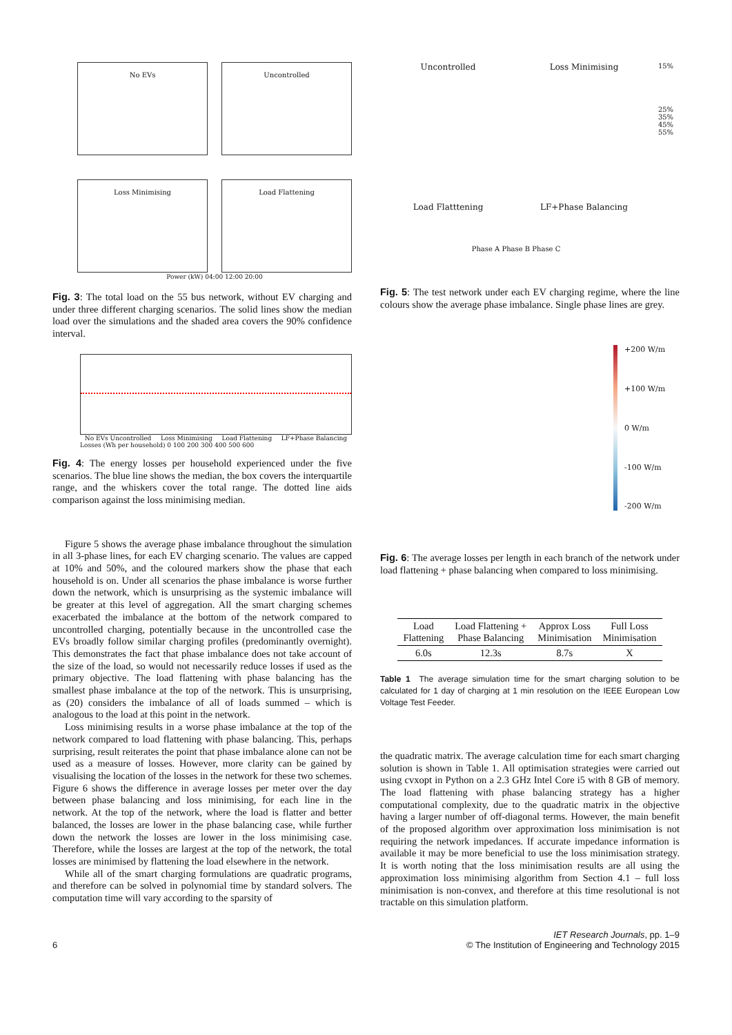No EVs
Uncontrolled
Loss Minimising
Load Flattening
Power (kW) 04:00 12:00 20:00
Fig. 3: The total load on the 55 bus network, without EV charging and under three different charging scenarios. The solid lines show the median load over the simulations and the shaded area covers the 90% confidence interval.
No EVs Uncontrolled Loss Minimising Load Flattening LF+Phase Balancing
Losses (Wh per household) 0 100 200 300 400 500 600
Fig. 4: The energy losses per household experienced under the five scenarios. The blue line shows the median, the box covers the interquartile range, and the whiskers cover the total range. The dotted line aids comparison against the loss minimising median.
Figure 5 shows the average phase imbalance throughout the simulation in all 3-phase lines, for each EV charging scenario. The values are capped at 10% and 50%, and the coloured markers show the phase that each household is on. Under all scenarios the phase imbalance is worse further down the network, which is unsurprising as the systemic imbalance will be greater at this level of aggregation. All the smart charging schemes exacerbated the imbalance at the bottom of the network compared to uncontrolled charging, potentially because in the uncontrolled case the EVs broadly follow similar charging profiles (predominantly overnight). This demonstrates the fact that phase imbalance does not take account of the size of the load, so would not necessarily reduce losses if used as the primary objective. The load flattening with phase balancing has the smallest phase imbalance at the top of the network. This is unsurprising, as (20) considers the imbalance of all of loads summed – which is analogous to the load at this point in the network.
Loss minimising results in a worse phase imbalance at the top of the network compared to load flattening with phase balancing. This, perhaps surprising, result reiterates the point that phase imbalance alone can not be used as a measure of losses. However, more clarity can be gained by visualising the location of the losses in the network for these two schemes. Figure 6 shows the difference in average losses per meter over the day between phase balancing and loss minimising, for each line in the network. At the top of the network, where the load is flatter and better balanced, the losses are lower in the phase balancing case, while further down the network the losses are lower in the loss minimising case. Therefore, while the losses are largest at the top of the network, the total losses are minimised by flattening the load elsewhere in the network.
While all of the smart charging formulations are quadratic programs, and therefore can be solved in polynomial time by standard solvers. The computation time will vary according to the sparsity of
Uncontrolled
Loss Minimising
15%
Load Flatttening
LF+Phase Balancing
25% 35% 45% 55%
Phase A Phase B Phase C
Fig. 5: The test network under each EV charging regime, where the line colours show the average phase imbalance. Single phase lines are grey.
+200 W/m
+100 W/m
0 W/m
-100 W/m
-200 W/m
Fig. 6: The average losses per length in each branch of the network under load flattening + phase balancing when compared to loss minimising.
| Load Flattening | Load Flattening + Phase Balancing | Approx Loss Minimisation | Full Loss Minimisation |
| --- | --- | --- | --- |
| 6.0s | 12.3s | 8.7s | X |
Table 1 The average simulation time for the smart charging solution to be calculated for 1 day of charging at 1 min resolution on the IEEE European Low Voltage Test Feeder.
the quadratic matrix. The average calculation time for each smart charging solution is shown in Table 1. All optimisation strategies were carried out using cvxopt in Python on a 2.3 GHz Intel Core i5 with 8 GB of memory. The load flattening with phase balancing strategy has a higher computational complexity, due to the quadratic matrix in the objective having a larger number of off-diagonal terms. However, the main benefit of the proposed algorithm over approximation loss minimisation is not requiring the network impedances. If accurate impedance information is available it may be more beneficial to use the loss minimisation strategy. It is worth noting that the loss minimisation results are all using the approximation loss minimising algorithm from Section 4.1 – full loss minimisation is non-convex, and therefore at this time resolutional is not tractable on this simulation platform.
6 IET Research Journals, pp. 1–9
© The Institution of Engineering and Technology 2015